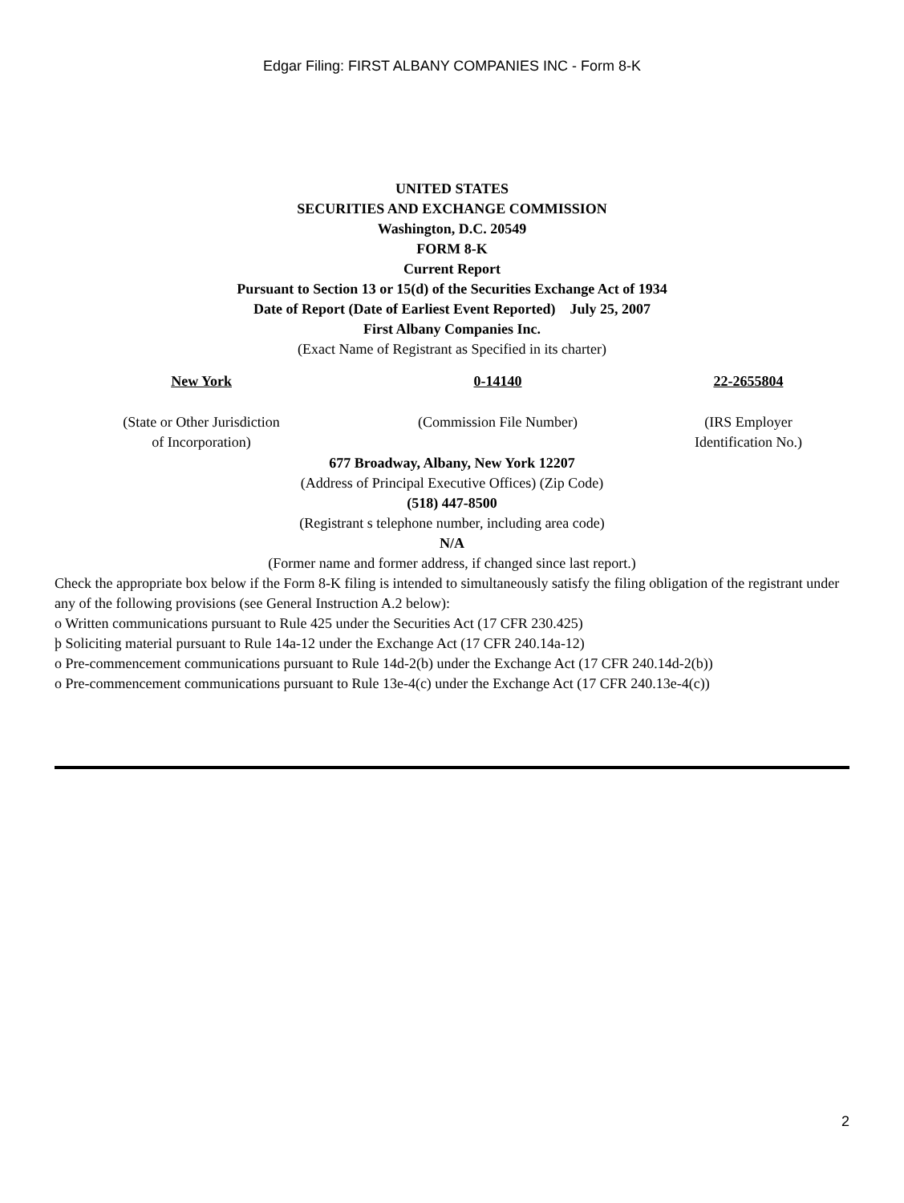Edgar Filing: FIRST ALBANY COMPANIES INC - Form 8-K
UNITED STATES
SECURITIES AND EXCHANGE COMMISSION
Washington, D.C. 20549
FORM 8-K
Current Report
Pursuant to Section 13 or 15(d) of the Securities Exchange Act of 1934
Date of Report (Date of Earliest Event Reported) July 25, 2007
First Albany Companies Inc.
(Exact Name of Registrant as Specified in its charter)
| New York | 0-14140 | 22-2655804 |
| (State or Other Jurisdiction of Incorporation) | (Commission File Number) | (IRS Employer Identification No.) |
677 Broadway, Albany, New York 12207
(Address of Principal Executive Offices) (Zip Code)
(518) 447-8500
(Registrant s telephone number, including area code)
N/A
(Former name and former address, if changed since last report.)
Check the appropriate box below if the Form 8-K filing is intended to simultaneously satisfy the filing obligation of the registrant under any of the following provisions (see General Instruction A.2 below):
o Written communications pursuant to Rule 425 under the Securities Act (17 CFR 230.425)
þ Soliciting material pursuant to Rule 14a-12 under the Exchange Act (17 CFR 240.14a-12)
o Pre-commencement communications pursuant to Rule 14d-2(b) under the Exchange Act (17 CFR 240.14d-2(b))
o Pre-commencement communications pursuant to Rule 13e-4(c) under the Exchange Act (17 CFR 240.13e-4(c))
2